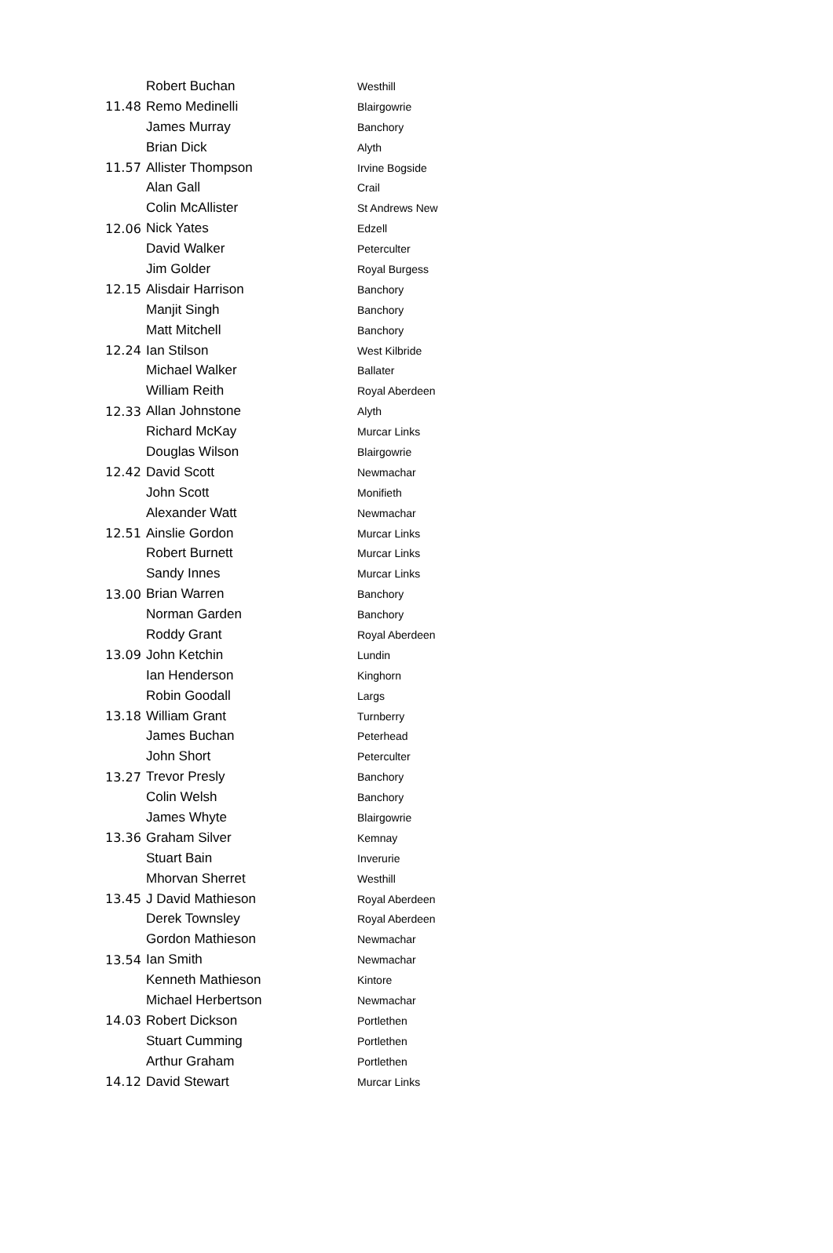| | Robert Buchan | Westhill |
| 11.48 | Remo Medinelli | Blairgowrie |
| | James Murray | Banchory |
| | Brian Dick | Alyth |
| 11.57 | Allister Thompson | Irvine Bogside |
| | Alan Gall | Crail |
| | Colin McAllister | St Andrews New |
| 12.06 | Nick Yates | Edzell |
| | David Walker | Peterculter |
| | Jim Golder | Royal Burgess |
| 12.15 | Alisdair Harrison | Banchory |
| | Manjit Singh | Banchory |
| | Matt Mitchell | Banchory |
| 12.24 | Ian Stilson | West Kilbride |
| | Michael Walker | Ballater |
| | William Reith | Royal Aberdeen |
| 12.33 | Allan Johnstone | Alyth |
| | Richard McKay | Murcar Links |
| | Douglas Wilson | Blairgowrie |
| 12.42 | David Scott | Newmachar |
| | John Scott | Monifieth |
| | Alexander Watt | Newmachar |
| 12.51 | Ainslie Gordon | Murcar Links |
| | Robert Burnett | Murcar Links |
| | Sandy Innes | Murcar Links |
| 13.00 | Brian Warren | Banchory |
| | Norman Garden | Banchory |
| | Roddy Grant | Royal Aberdeen |
| 13.09 | John Ketchin | Lundin |
| | Ian Henderson | Kinghorn |
| | Robin Goodall | Largs |
| 13.18 | William Grant | Turnberry |
| | James Buchan | Peterhead |
| | John Short | Peterculter |
| 13.27 | Trevor Presly | Banchory |
| | Colin Welsh | Banchory |
| | James Whyte | Blairgowrie |
| 13.36 | Graham Silver | Kemnay |
| | Stuart Bain | Inverurie |
| | Mhorvan Sherret | Westhill |
| 13.45 | J David Mathieson | Royal Aberdeen |
| | Derek Townsley | Royal Aberdeen |
| | Gordon Mathieson | Newmachar |
| 13.54 | Ian Smith | Newmachar |
| | Kenneth Mathieson | Kintore |
| | Michael Herbertson | Newmachar |
| 14.03 | Robert Dickson | Portlethen |
| | Stuart Cumming | Portlethen |
| | Arthur Graham | Portlethen |
| 14.12 | David Stewart | Murcar Links |